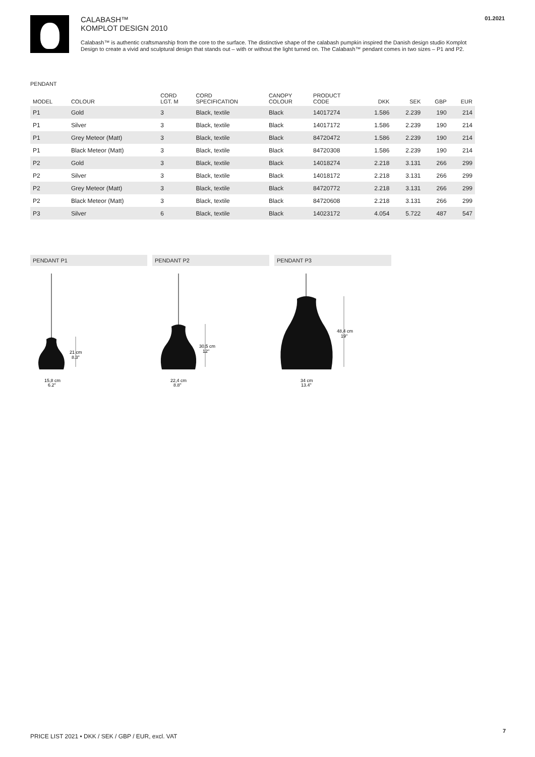CALABASH™
KOMPLOT DESIGN 2010
Calabash™ is authentic craftsmanship from the core to the surface. The distinctive shape of the calabash pumpkin inspired the Danish design studio Komplot Design to create a vivid and sculptural design that stands out – with or without the light turned on. The Calabash™ pendant comes in two sizes – P1 and P2.
01.2021
PENDANT
| MODEL | COLOUR | CORD LGT. M | CORD SPECIFICATION | CANOPY COLOUR | PRODUCT CODE | DKK | SEK | GBP | EUR |
| --- | --- | --- | --- | --- | --- | --- | --- | --- | --- |
| P1 | Gold | 3 | Black, textile | Black | 14017274 | 1.586 | 2.239 | 190 | 214 |
| P1 | Silver | 3 | Black, textile | Black | 14017172 | 1.586 | 2.239 | 190 | 214 |
| P1 | Grey Meteor (Matt) | 3 | Black, textile | Black | 84720472 | 1.586 | 2.239 | 190 | 214 |
| P1 | Black Meteor (Matt) | 3 | Black, textile | Black | 84720308 | 1.586 | 2.239 | 190 | 214 |
| P2 | Gold | 3 | Black, textile | Black | 14018274 | 2.218 | 3.131 | 266 | 299 |
| P2 | Silver | 3 | Black, textile | Black | 14018172 | 2.218 | 3.131 | 266 | 299 |
| P2 | Grey Meteor (Matt) | 3 | Black, textile | Black | 84720772 | 2.218 | 3.131 | 266 | 299 |
| P2 | Black Meteor (Matt) | 3 | Black, textile | Black | 84720608 | 2.218 | 3.131 | 266 | 299 |
| P3 | Silver | 6 | Black, textile | Black | 14023172 | 4.054 | 5.722 | 487 | 547 |
PENDANT P1
21 cm
8.3"
15,8 cm
6.2"
PENDANT P2
30,5 cm
12"
22,4 cm
8.8"
PENDANT P3
48,4 cm
19"
34 cm
13.4"
PRICE LIST 2021 • DKK / SEK / GBP / EUR, excl. VAT
7